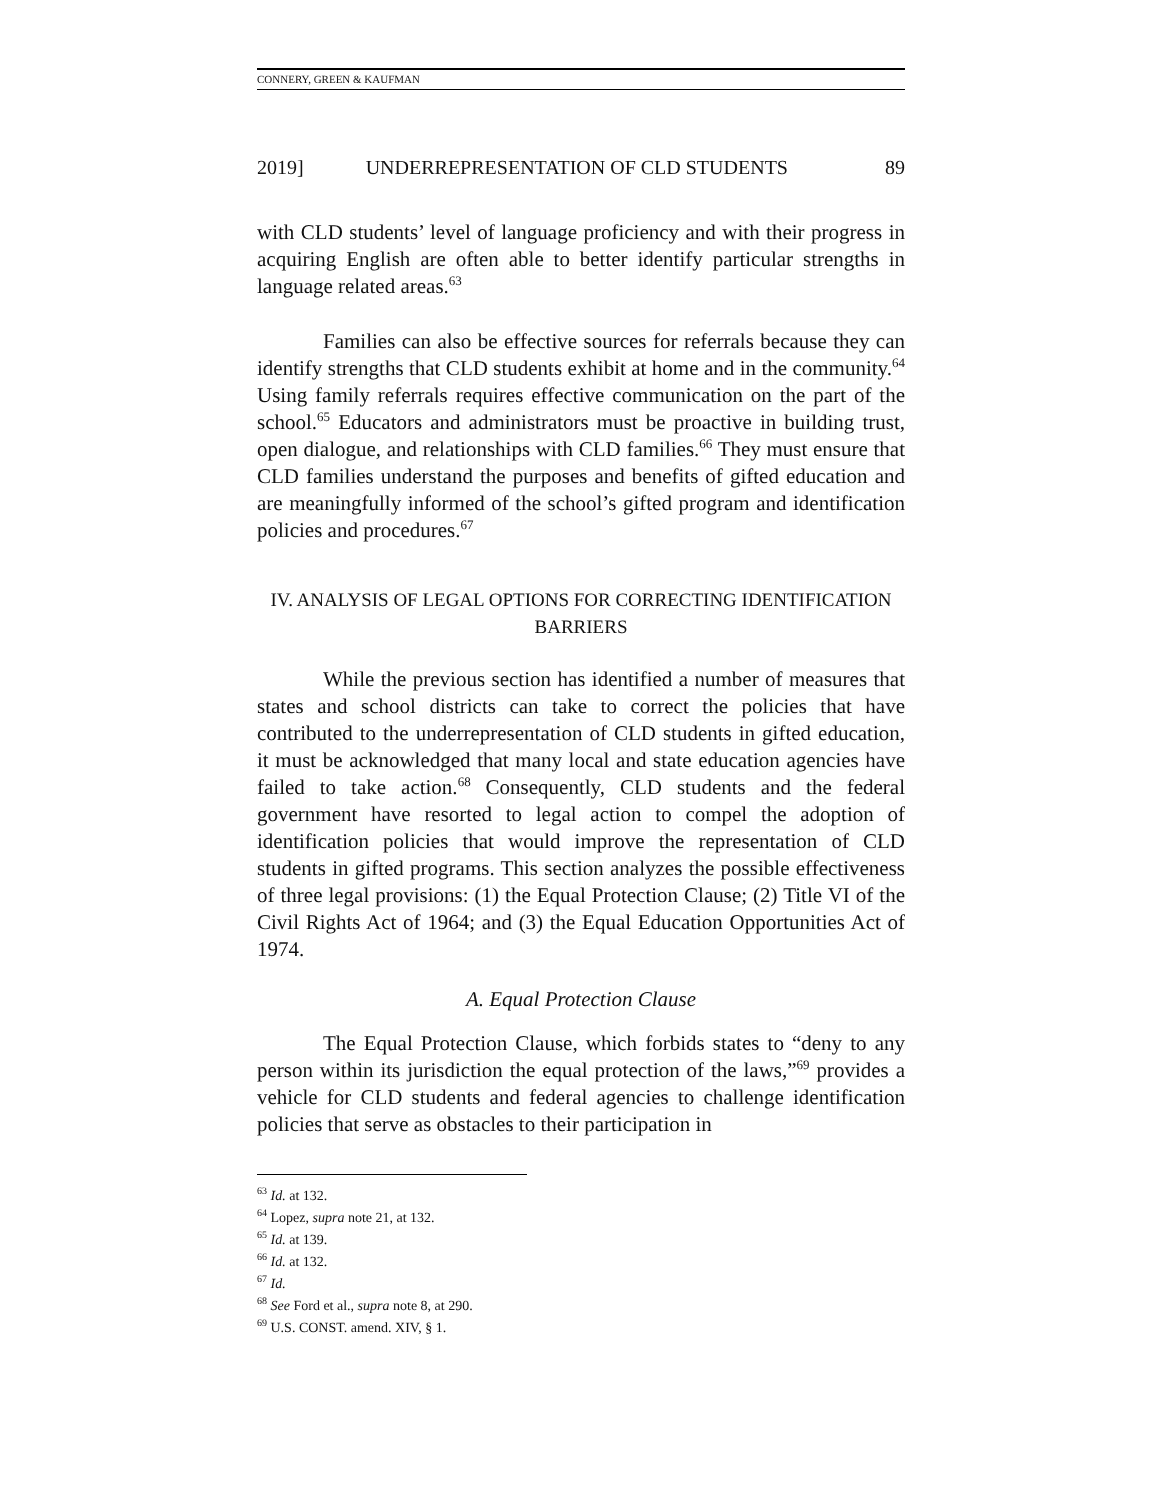CONNERY, GREEN & KAUFMAN
2019] UNDERREPRESENTATION OF CLD STUDENTS 89
with CLD students’ level of language proficiency and with their progress in acquiring English are often able to better identify particular strengths in language related areas.<sup>63</sup>
Families can also be effective sources for referrals because they can identify strengths that CLD students exhibit at home and in the community.<sup>64</sup> Using family referrals requires effective communication on the part of the school.<sup>65</sup> Educators and administrators must be proactive in building trust, open dialogue, and relationships with CLD families.<sup>66</sup> They must ensure that CLD families understand the purposes and benefits of gifted education and are meaningfully informed of the school’s gifted program and identification policies and procedures.<sup>67</sup>
IV. ANALYSIS OF LEGAL OPTIONS FOR CORRECTING IDENTIFICATION
BARRIERS
While the previous section has identified a number of measures that states and school districts can take to correct the policies that have contributed to the underrepresentation of CLD students in gifted education, it must be acknowledged that many local and state education agencies have failed to take action.<sup>68</sup> Consequently, CLD students and the federal government have resorted to legal action to compel the adoption of identification policies that would improve the representation of CLD students in gifted programs. This section analyzes the possible effectiveness of three legal provisions: (1) the Equal Protection Clause; (2) Title VI of the Civil Rights Act of 1964; and (3) the Equal Education Opportunities Act of 1974.
A. Equal Protection Clause
The Equal Protection Clause, which forbids states to “deny to any person within its jurisdiction the equal protection of the laws,”<sup>69</sup> provides a vehicle for CLD students and federal agencies to challenge identification policies that serve as obstacles to their participation in
<sup>63</sup> Id. at 132.
<sup>64</sup> Lopez, supra note 21, at 132.
<sup>65</sup> Id. at 139.
<sup>66</sup> Id. at 132.
<sup>67</sup> Id.
<sup>68</sup> See Ford et al., supra note 8, at 290.
<sup>69</sup> U.S. CONST. amend. XIV, § 1.